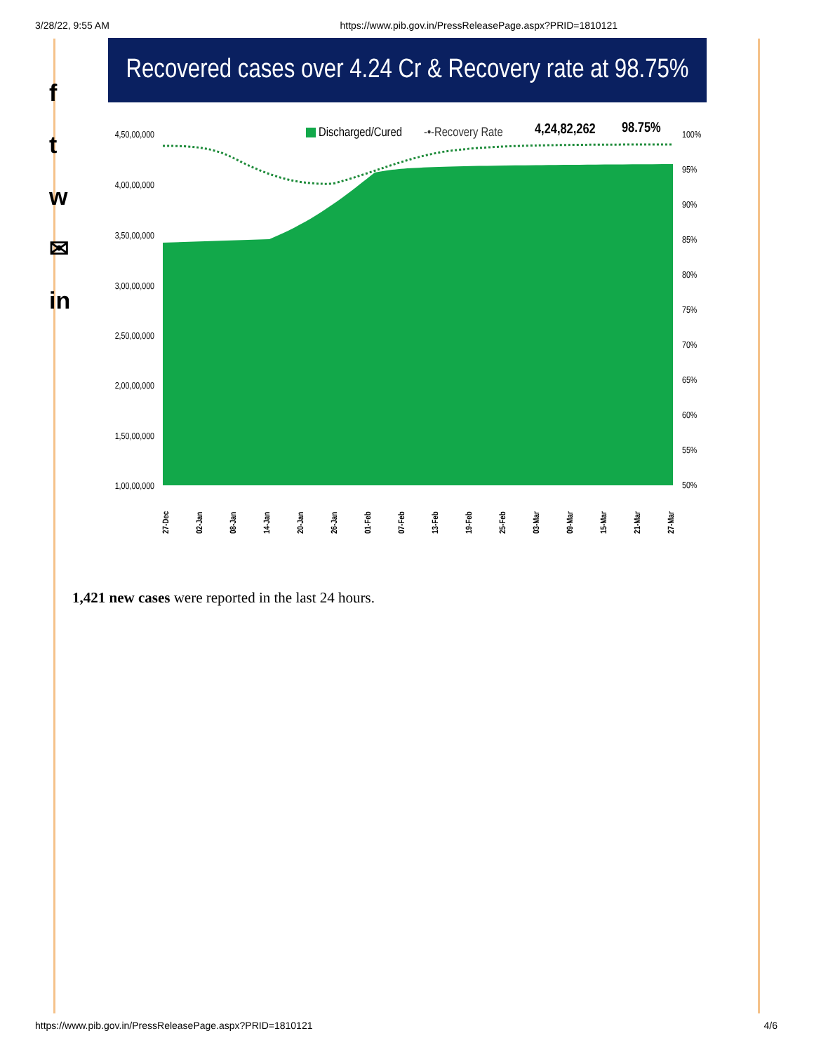3/28/22, 9:55 AM https://www.pib.gov.in/PressReleasePage.aspx?PRID=1810121
f
t
w
✉
in
Recovered cases over 4.24 Cr & Recovery rate at 98.75%
Discharged/Cured
-•-Recovery Rate
4,24,82,262
98.75%
4,50,00,000
4,00,00,000
3,50,00,000
3,00,00,000
2,50,00,000
2,00,00,000
1,50,00,000
1,00,00,000
100%
95%
90%
85%
80%
75%
70%
65%
60%
55%
50%
27-Dec
02-Jan
08-Jan
14-Jan
20-Jan
26-Jan
01-Feb
07-Feb
13-Feb
19-Feb
25-Feb
03-Mar
09-Mar
15-Mar
21-Mar
27-Mar
1,421 new cases were reported in the last 24 hours.
https://www.pib.gov.in/PressReleasePage.aspx?PRID=1810121 4/6